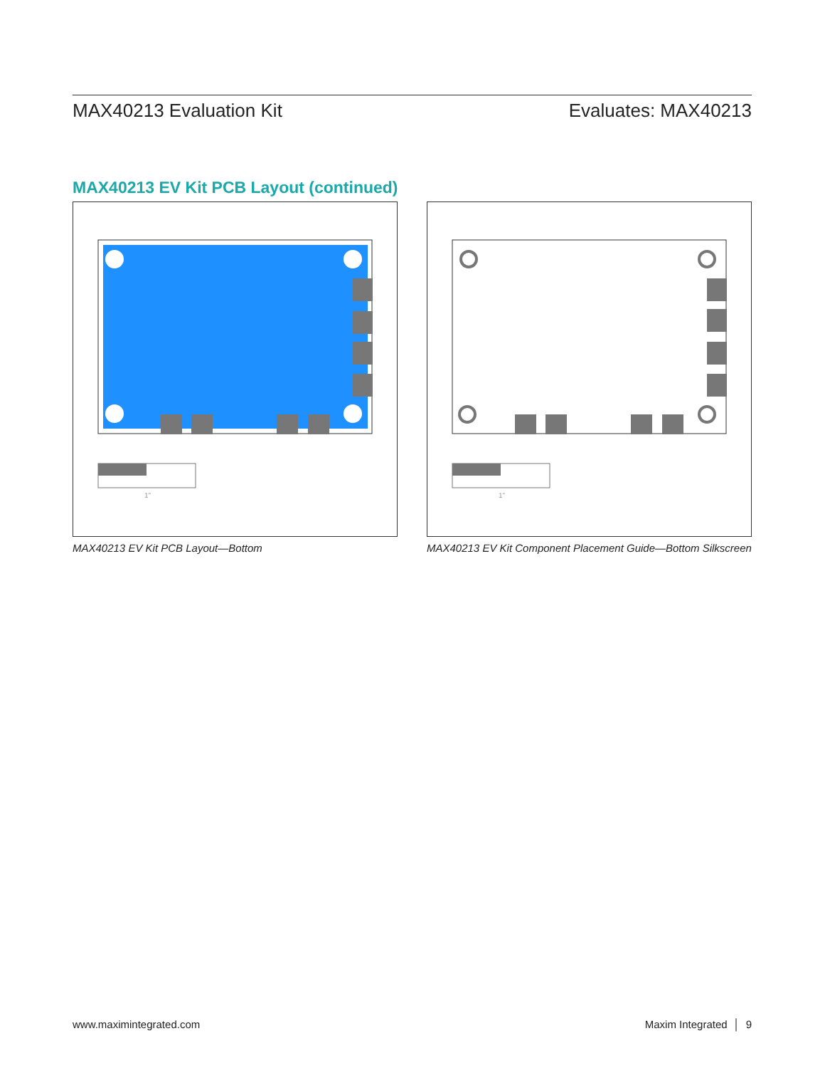MAX40213 Evaluation Kit Evaluates: MAX40213
MAX40213 EV Kit PCB Layout (continued)
1"
MAX40213 EV Kit PCB Layout—Bottom
1"
MAX40213 EV Kit Component Placement Guide—Bottom Silkscreen
www.maximintegrated.com Maxim Integrated │ 9